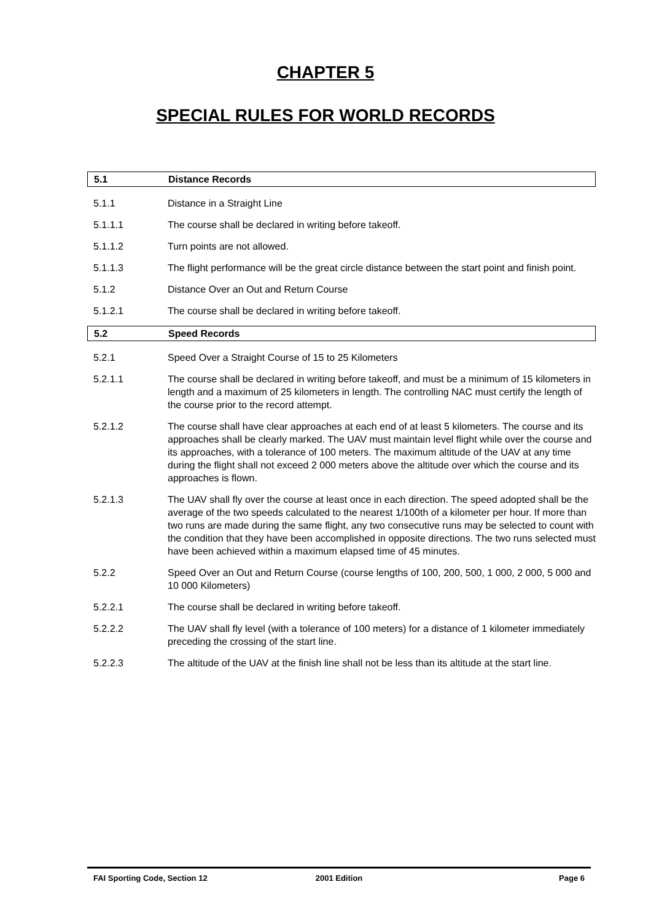CHAPTER 5
SPECIAL RULES FOR WORLD RECORDS
5.1 Distance Records
5.1.1 Distance in a Straight Line
5.1.1.1 The course shall be declared in writing before takeoff.
5.1.1.2 Turn points are not allowed.
5.1.1.3 The flight performance will be the great circle distance between the start point and finish point.
5.1.2 Distance Over an Out and Return Course
5.1.2.1 The course shall be declared in writing before takeoff.
5.2 Speed Records
5.2.1 Speed Over a Straight Course of 15 to 25 Kilometers
5.2.1.1 The course shall be declared in writing before takeoff, and must be a minimum of 15 kilometers in length and a maximum of 25 kilometers in length. The controlling NAC must certify the length of the course prior to the record attempt.
5.2.1.2 The course shall have clear approaches at each end of at least 5 kilometers. The course and its approaches shall be clearly marked. The UAV must maintain level flight while over the course and its approaches, with a tolerance of 100 meters. The maximum altitude of the UAV at any time during the flight shall not exceed 2 000 meters above the altitude over which the course and its approaches is flown.
5.2.1.3 The UAV shall fly over the course at least once in each direction. The speed adopted shall be the average of the two speeds calculated to the nearest 1/100th of a kilometer per hour. If more than two runs are made during the same flight, any two consecutive runs may be selected to count with the condition that they have been accomplished in opposite directions. The two runs selected must have been achieved within a maximum elapsed time of 45 minutes.
5.2.2 Speed Over an Out and Return Course (course lengths of 100, 200, 500, 1 000, 2 000, 5 000 and 10 000 Kilometers)
5.2.2.1 The course shall be declared in writing before takeoff.
5.2.2.2 The UAV shall fly level (with a tolerance of 100 meters) for a distance of 1 kilometer immediately preceding the crossing of the start line.
5.2.2.3 The altitude of the UAV at the finish line shall not be less than its altitude at the start line.
FAI Sporting Code, Section 12 2001 Edition Page 6